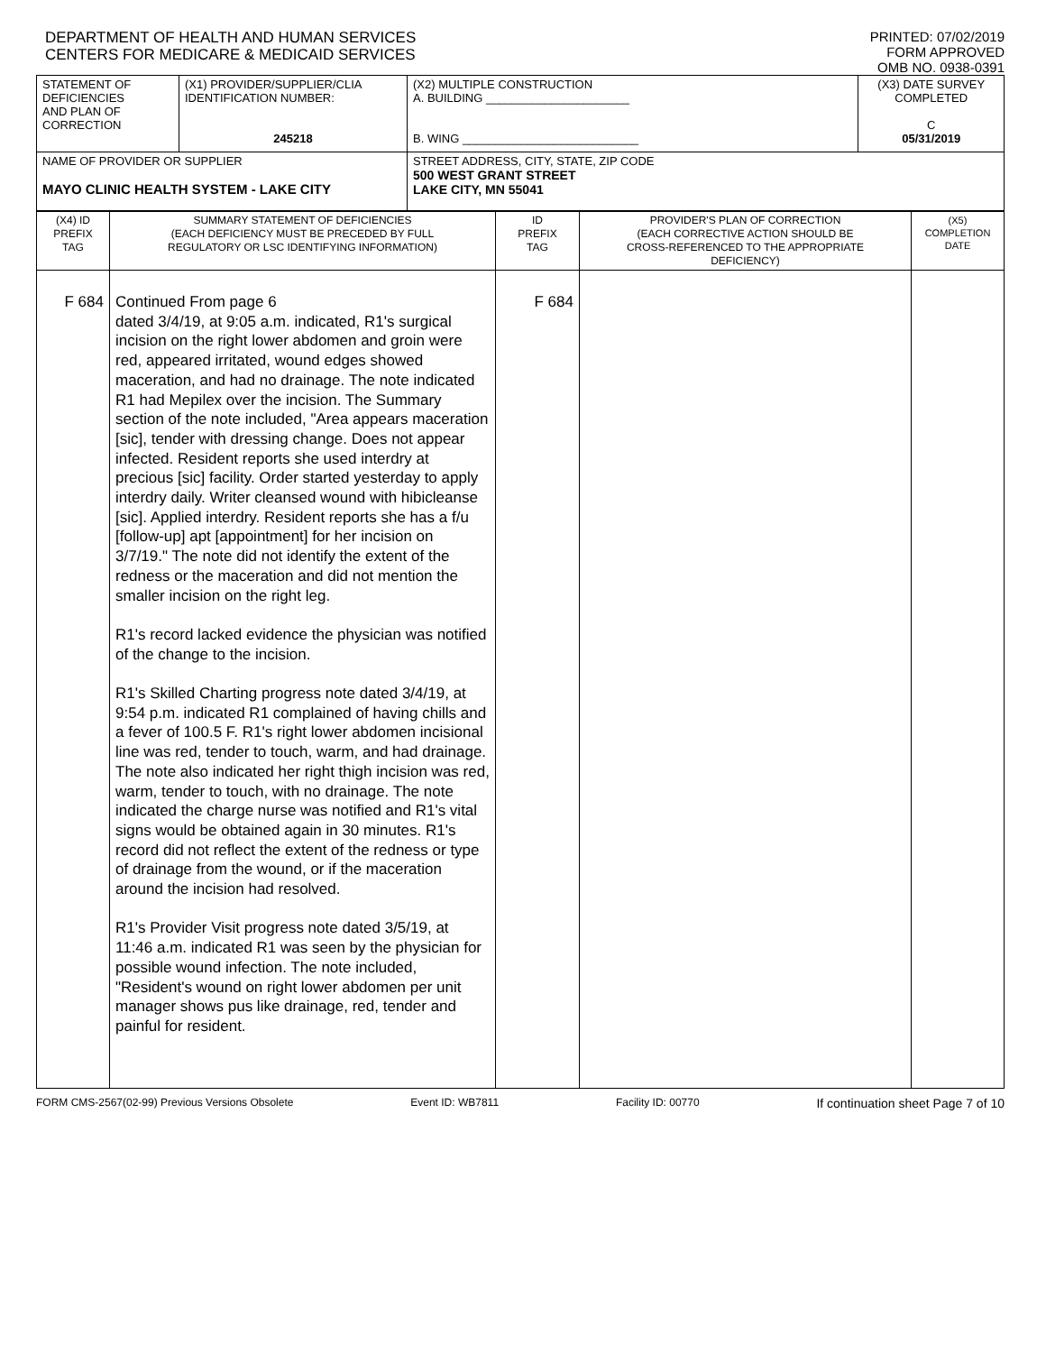DEPARTMENT OF HEALTH AND HUMAN SERVICES
CENTERS FOR MEDICARE & MEDICAID SERVICES
PRINTED: 07/02/2019
FORM APPROVED
OMB NO. 0938-0391
| STATEMENT OF DEFICIENCIES AND PLAN OF CORRECTION | (X1) PROVIDER/SUPPLIER/CLIA IDENTIFICATION NUMBER: 245218 | (X2) MULTIPLE CONSTRUCTION A. BUILDING ______________________ B. WING ___________________________ | (X3) DATE SURVEY COMPLETED C 05/31/2019 |
| NAME OF PROVIDER OR SUPPLIER MAYO CLINIC HEALTH SYSTEM - LAKE CITY | | STREET ADDRESS, CITY, STATE, ZIP CODE 500 WEST GRANT STREET LAKE CITY, MN 55041 | |
| (X4) ID PREFIX TAG | SUMMARY STATEMENT OF DEFICIENCIES (EACH DEFICIENCY MUST BE PRECEDED BY FULL REGULATORY OR LSC IDENTIFYING INFORMATION) | ID PREFIX TAG | PROVIDER'S PLAN OF CORRECTION (EACH CORRECTIVE ACTION SHOULD BE CROSS-REFERENCED TO THE APPROPRIATE DEFICIENCY) | (X5) COMPLETION DATE |
| F 684 | Continued From page 6 dated 3/4/19, at 9:05 a.m. indicated, R1's surgical incision on the right lower abdomen and groin were red, appeared irritated, wound edges showed maceration, and had no drainage. The note indicated R1 had Mepilex over the incision. The Summary section of the note included, "Area appears maceration [sic], tender with dressing change. Does not appear infected. Resident reports she used interdry at precious [sic] facility. Order started yesterday to apply interdry daily. Writer cleansed wound with hibicleanse [sic]. Applied interdry. Resident reports she has a f/u [follow-up] apt [appointment] for her incision on 3/7/19." The note did not identify the extent of the redness or the maceration and did not mention the smaller incision on the right leg. R1's record lacked evidence the physician was notified of the change to the incision. R1's Skilled Charting progress note dated 3/4/19, at 9:54 p.m. indicated R1 complained of having chills and a fever of 100.5 F. R1's right lower abdomen incisional line was red, tender to touch, warm, and had drainage. The note also indicated her right thigh incision was red, warm, tender to touch, with no drainage. The note indicated the charge nurse was notified and R1's vital signs would be obtained again in 30 minutes. R1's record did not reflect the extent of the redness or type of drainage from the wound, or if the maceration around the incision had resolved. R1's Provider Visit progress note dated 3/5/19, at 11:46 a.m. indicated R1 was seen by the physician for possible wound infection. The note included, "Resident's wound on right lower abdomen per unit manager shows pus like drainage, red, tender and painful for resident. | F 684 | | |
FORM CMS-2567(02-99) Previous Versions Obsolete Event ID: WB7811 Facility ID: 00770 If continuation sheet Page 7 of 10